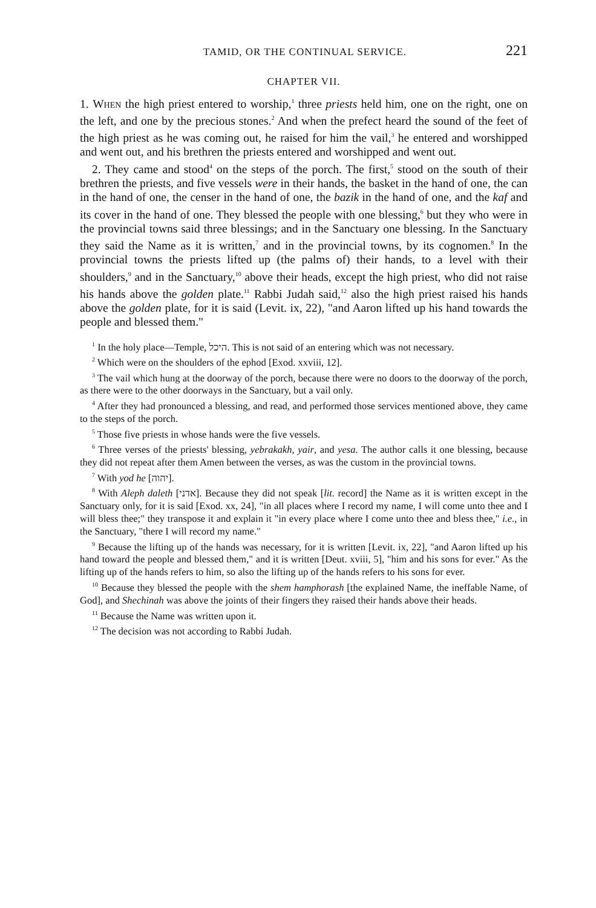TAMID, OR THE CONTINUAL SERVICE. 221
CHAPTER VII.
1. When the high priest entered to worship,<sup>1</sup> three priests held him, one on the right, one on the left, and one by the precious stones.<sup>2</sup> And when the prefect heard the sound of the feet of the high priest as he was coming out, he raised for him the vail,<sup>3</sup> he entered and worshipped and went out, and his brethren the priests entered and worshipped and went out.
2. They came and stood<sup>4</sup> on the steps of the porch. The first,<sup>5</sup> stood on the south of their brethren the priests, and five vessels were in their hands, the basket in the hand of one, the can in the hand of one, the censer in the hand of one, the bazik in the hand of one, and the kaf and its cover in the hand of one. They blessed the people with one blessing,<sup>6</sup> but they who were in the provincial towns said three blessings; and in the Sanctuary one blessing. In the Sanctuary they said the Name as it is written,<sup>7</sup> and in the provincial towns, by its cognomen.<sup>8</sup> In the provincial towns the priests lifted up (the palms of) their hands, to a level with their shoulders,<sup>9</sup> and in the Sanctuary,<sup>10</sup> above their heads, except the high priest, who did not raise his hands above the golden plate.<sup>11</sup> Rabbi Judah said,<sup>12</sup> also the high priest raised his hands above the golden plate, for it is said (Levit. ix, 22), "and Aaron lifted up his hand towards the people and blessed them."
<sup>1</sup> In the holy place—Temple, היכל. This is not said of an entering which was not necessary.
<sup>2</sup> Which were on the shoulders of the ephod [Exod. xxviii, 12].
<sup>3</sup> The vail which hung at the doorway of the porch, because there were no doors to the doorway of the porch, as there were to the other doorways in the Sanctuary, but a vail only.
<sup>4</sup> After they had pronounced a blessing, and read, and performed those services mentioned above, they came to the steps of the porch.
<sup>5</sup> Those five priests in whose hands were the five vessels.
<sup>6</sup> Three verses of the priests' blessing, yebrakakh, yair, and yesa. The author calls it one blessing, because they did not repeat after them Amen between the verses, as was the custom in the provincial towns.
<sup>7</sup> With yod he [יהוה].
<sup>8</sup> With Aleph daleth [אדני]. Because they did not speak [lit. record] the Name as it is written except in the Sanctuary only, for it is said [Exod. xx, 24], "in all places where I record my name, I will come unto thee and I will bless thee;" they transpose it and explain it "in every place where I come unto thee and bless thee," i.e., in the Sanctuary, "there I will record my name."
<sup>9</sup> Because the lifting up of the hands was necessary, for it is written [Levit. ix, 22], "and Aaron lifted up his hand toward the people and blessed them," and it is written [Deut. xviii, 5], "him and his sons for ever." As the lifting up of the hands refers to him, so also the lifting up of the hands refers to his sons for ever.
<sup>10</sup> Because they blessed the people with the shem hamphorash [the explained Name, the ineffable Name, of God], and Shechinah was above the joints of their fingers they raised their hands above their heads.
<sup>11</sup> Because the Name was written upon it.
<sup>12</sup> The decision was not according to Rabbi Judah.